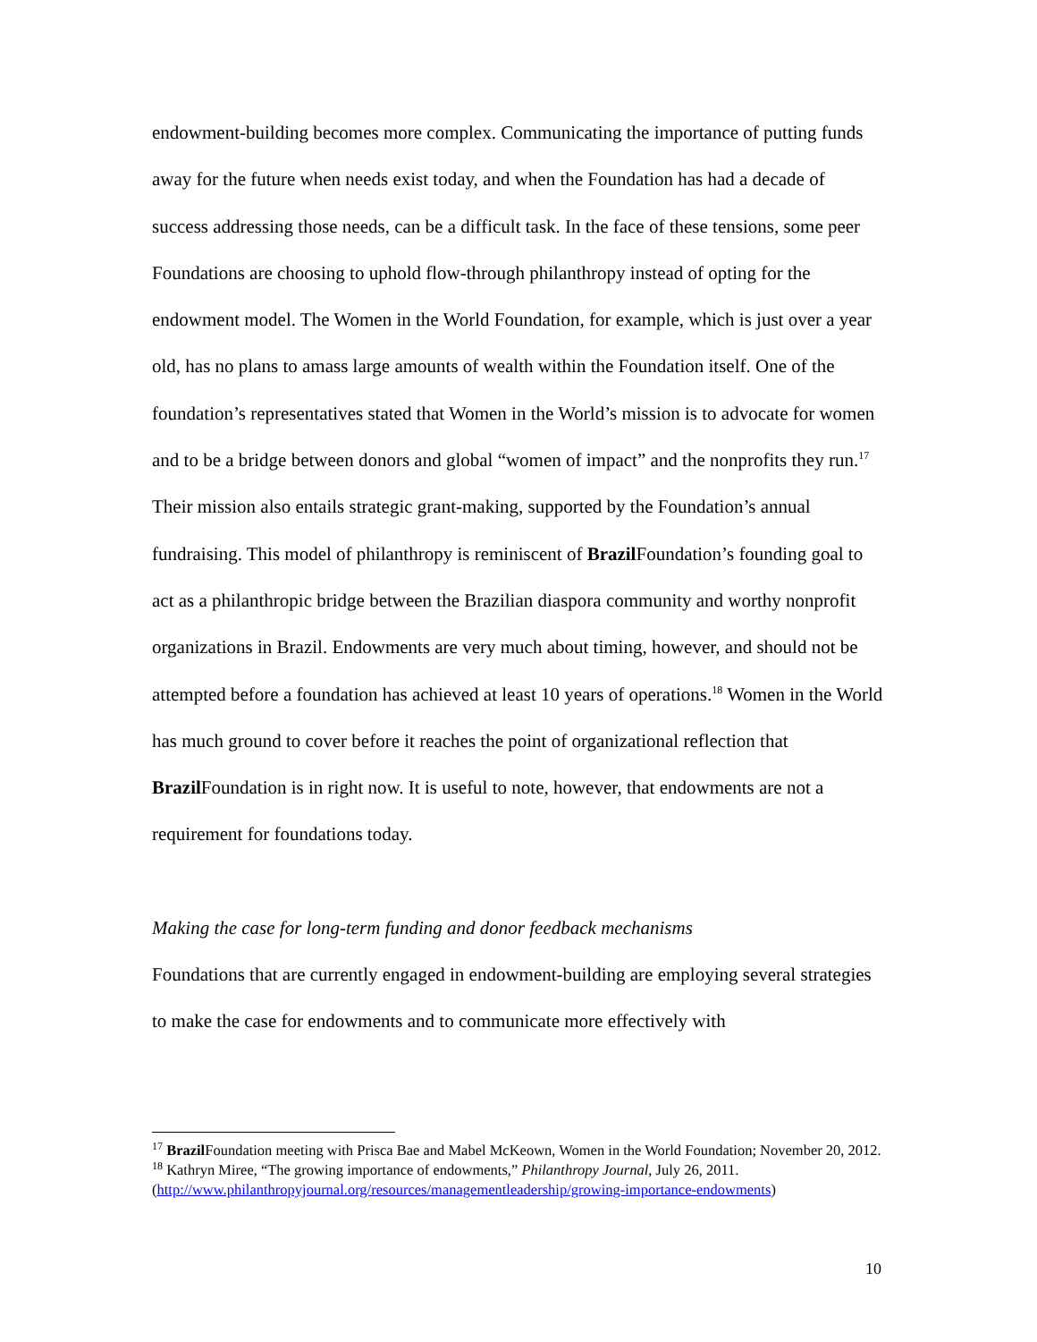endowment-building becomes more complex. Communicating the importance of putting funds away for the future when needs exist today, and when the Foundation has had a decade of success addressing those needs, can be a difficult task. In the face of these tensions, some peer Foundations are choosing to uphold flow-through philanthropy instead of opting for the endowment model. The Women in the World Foundation, for example, which is just over a year old, has no plans to amass large amounts of wealth within the Foundation itself. One of the foundation’s representatives stated that Women in the World’s mission is to advocate for women and to be a bridge between donors and global “women of impact” and the nonprofits they run.<sup>17</sup> Their mission also entails strategic grant-making, supported by the Foundation’s annual fundraising. This model of philanthropy is reminiscent of Brazil Foundation’s founding goal to act as a philanthropic bridge between the Brazilian diaspora community and worthy nonprofit organizations in Brazil. Endowments are very much about timing, however, and should not be attempted before a foundation has achieved at least 10 years of operations.<sup>18</sup> Women in the World has much ground to cover before it reaches the point of organizational reflection that Brazil Foundation is in right now. It is useful to note, however, that endowments are not a requirement for foundations today.
Making the case for long-term funding and donor feedback mechanisms
Foundations that are currently engaged in endowment-building are employing several strategies to make the case for endowments and to communicate more effectively with
<sup>17</sup> Brazil Foundation meeting with Prisca Bae and Mabel McKeown, Women in the World Foundation; November 20, 2012.
<sup>18</sup> Kathryn Miree, “The growing importance of endowments,” Philanthropy Journal, July 26, 2011. (http://www.philanthropyjournal.org/resources/managementleadership/growing-importance-endowments)
10